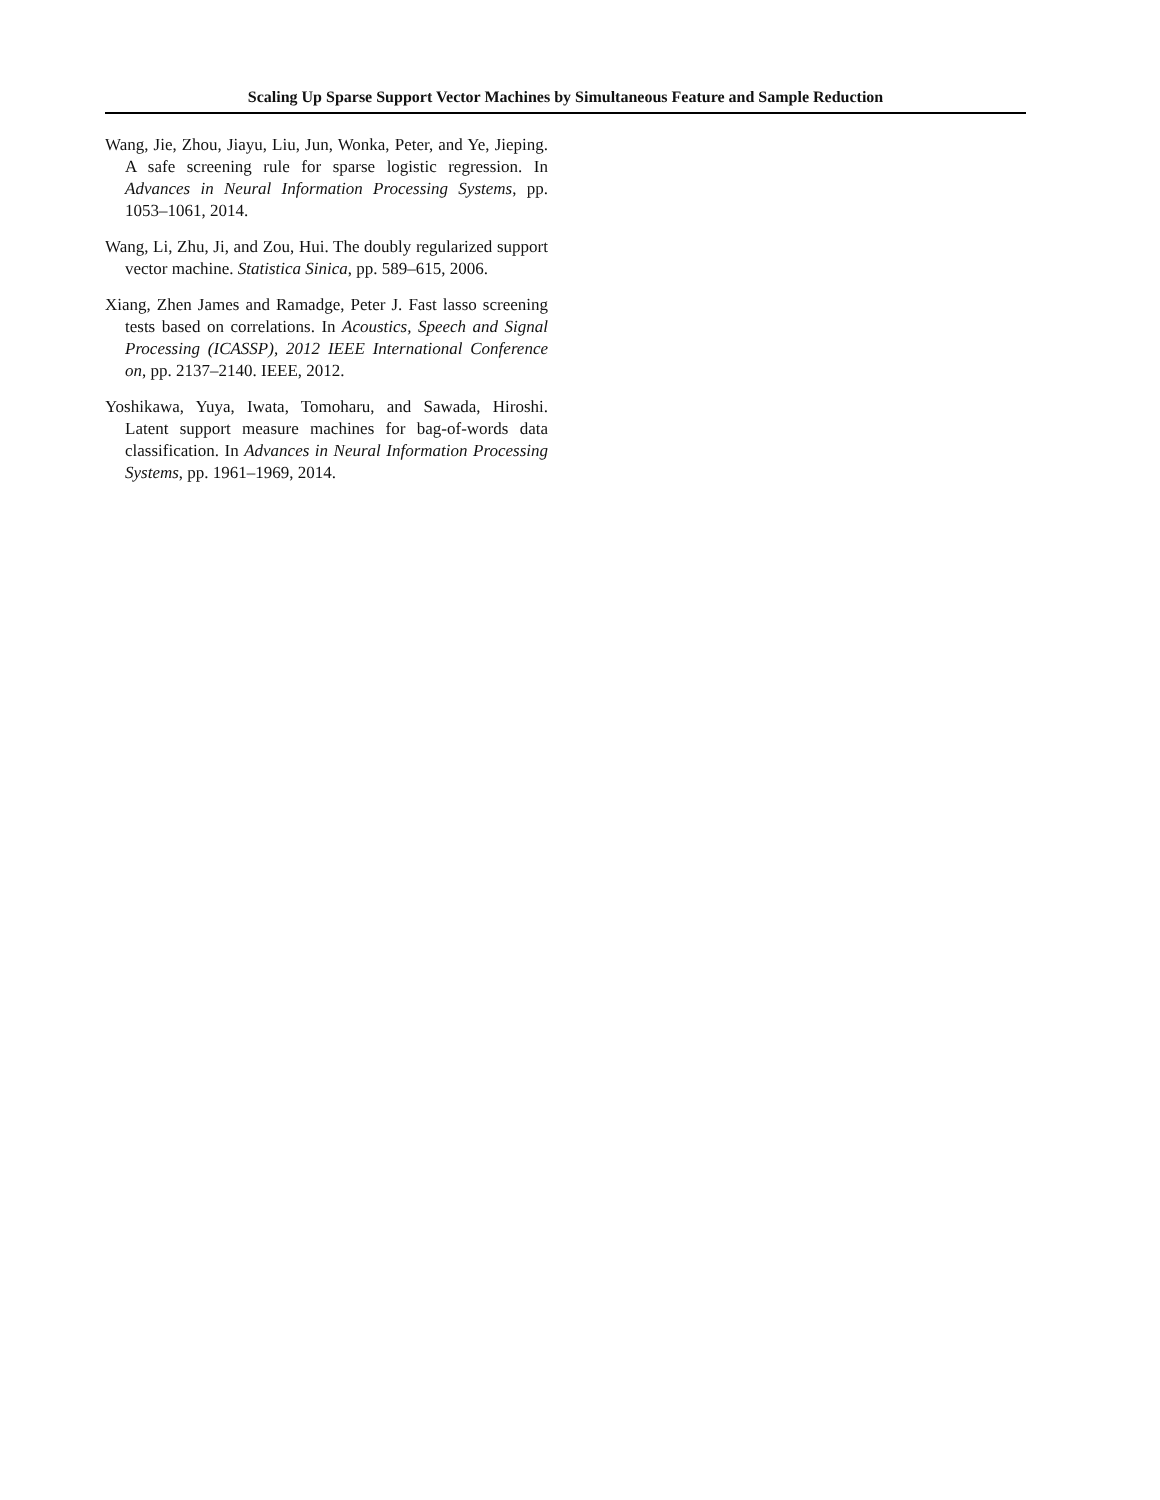Scaling Up Sparse Support Vector Machines by Simultaneous Feature and Sample Reduction
Wang, Jie, Zhou, Jiayu, Liu, Jun, Wonka, Peter, and Ye, Jieping. A safe screening rule for sparse logistic regression. In Advances in Neural Information Processing Systems, pp. 1053–1061, 2014.
Wang, Li, Zhu, Ji, and Zou, Hui. The doubly regularized support vector machine. Statistica Sinica, pp. 589–615, 2006.
Xiang, Zhen James and Ramadge, Peter J. Fast lasso screening tests based on correlations. In Acoustics, Speech and Signal Processing (ICASSP), 2012 IEEE International Conference on, pp. 2137–2140. IEEE, 2012.
Yoshikawa, Yuya, Iwata, Tomoharu, and Sawada, Hiroshi. Latent support measure machines for bag-of-words data classification. In Advances in Neural Information Processing Systems, pp. 1961–1969, 2014.